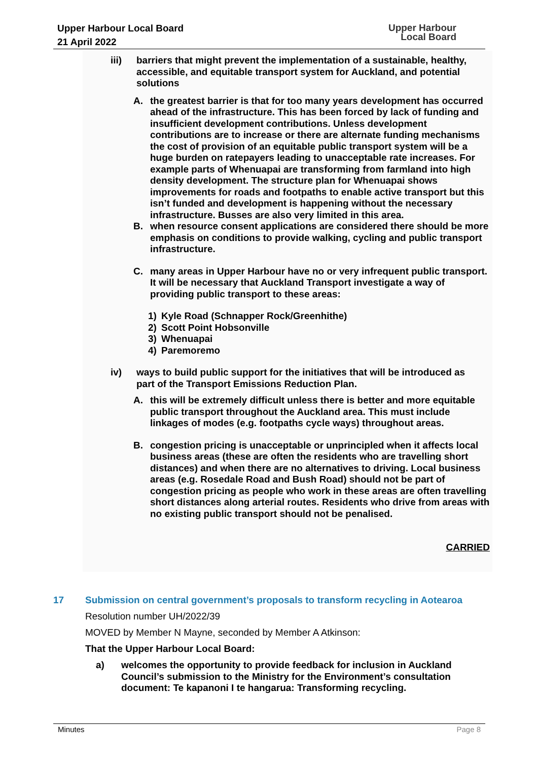Upper Harbour Local Board
21 April 2022
Upper Harbour
Local Board
iii) barriers that might prevent the implementation of a sustainable, healthy, accessible, and equitable transport system for Auckland, and potential solutions
A. the greatest barrier is that for too many years development has occurred ahead of the infrastructure. This has been forced by lack of funding and insufficient development contributions. Unless development contributions are to increase or there are alternate funding mechanisms the cost of provision of an equitable public transport system will be a huge burden on ratepayers leading to unacceptable rate increases. For example parts of Whenuapai are transforming from farmland into high density development. The structure plan for Whenuapai shows improvements for roads and footpaths to enable active transport but this isn’t funded and development is happening without the necessary infrastructure. Busses are also very limited in this area.
B. when resource consent applications are considered there should be more emphasis on conditions to provide walking, cycling and public transport infrastructure.
C. many areas in Upper Harbour have no or very infrequent public transport. It will be necessary that Auckland Transport investigate a way of providing public transport to these areas:
1) Kyle Road (Schnapper Rock/Greenhithe)
2) Scott Point Hobsonville
3) Whenuapai
4) Paremoremo
iv) ways to build public support for the initiatives that will be introduced as part of the Transport Emissions Reduction Plan.
A. this will be extremely difficult unless there is better and more equitable public transport throughout the Auckland area. This must include linkages of modes (e.g. footpaths cycle ways) throughout areas.
B. congestion pricing is unacceptable or unprincipled when it affects local business areas (these are often the residents who are travelling short distances) and when there are no alternatives to driving. Local business areas (e.g. Rosedale Road and Bush Road) should not be part of congestion pricing as people who work in these areas are often travelling short distances along arterial routes. Residents who drive from areas with no existing public transport should not be penalised.
CARRIED
17 Submission on central government’s proposals to transform recycling in Aotearoa
Resolution number UH/2022/39
MOVED by Member N Mayne, seconded by Member A Atkinson:
That the Upper Harbour Local Board:
a) welcomes the opportunity to provide feedback for inclusion in Auckland Council’s submission to the Ministry for the Environment’s consultation document: Te kapanoni I te hangarua: Transforming recycling.
Minutes Page 8